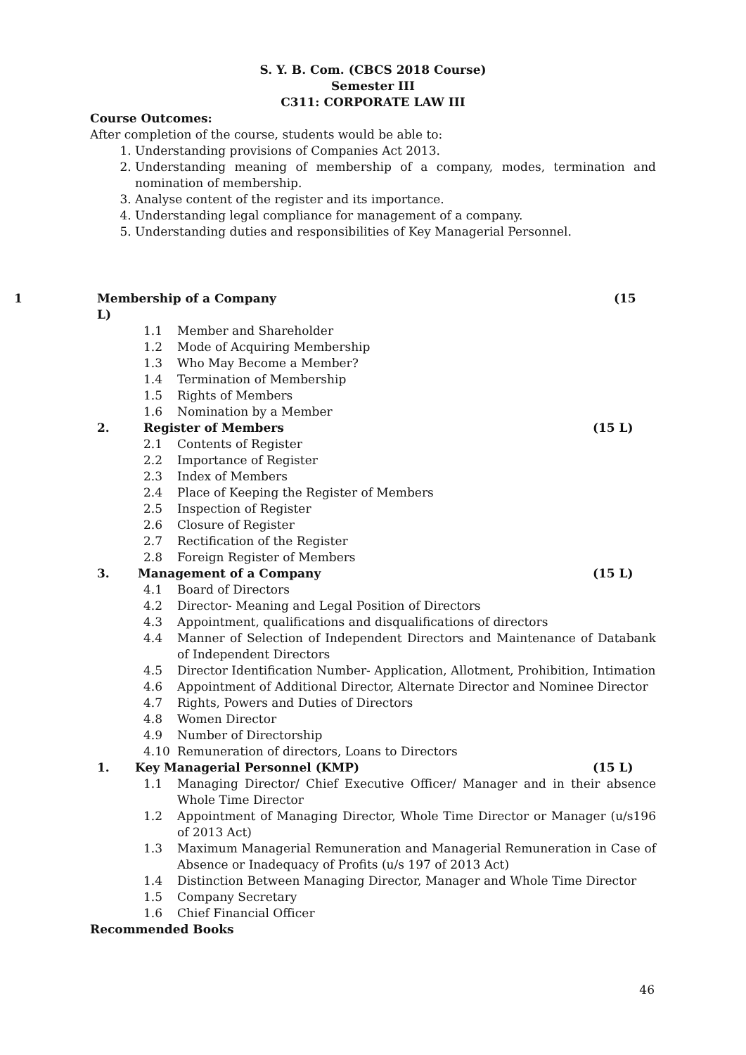S. Y. B. Com. (CBCS 2018 Course)
Semester III
C311: CORPORATE LAW III
Course Outcomes:
After completion of the course, students would be able to:
1. Understanding provisions of Companies Act 2013.
2. Understanding meaning of membership of a company, modes, termination and nomination of membership.
3. Analyse content of the register and its importance.
4. Understanding legal compliance for management of a company.
5. Understanding duties and responsibilities of Key Managerial Personnel.
1 Membership of a Company
L)
(15
1.1 Member and Shareholder
1.2 Mode of Acquiring Membership
1.3 Who May Become a Member?
1.4 Termination of Membership
1.5 Rights of Members
1.6 Nomination by a Member
2. Register of Members (15 L)
2.1 Contents of Register
2.2 Importance of Register
2.3 Index of Members
2.4 Place of Keeping the Register of Members
2.5 Inspection of Register
2.6 Closure of Register
2.7 Rectification of the Register
2.8 Foreign Register of Members
3. Management of a Company (15 L)
4.1 Board of Directors
4.2 Director- Meaning and Legal Position of Directors
4.3 Appointment, qualifications and disqualifications of directors
4.4 Manner of Selection of Independent Directors and Maintenance of Databank of Independent Directors
4.5 Director Identification Number- Application, Allotment, Prohibition, Intimation
4.6 Appointment of Additional Director, Alternate Director and Nominee Director
4.7 Rights, Powers and Duties of Directors
4.8 Women Director
4.9 Number of Directorship
4.10 Remuneration of directors, Loans to Directors
1. Key Managerial Personnel (KMP) (15 L)
1.1 Managing Director/ Chief Executive Officer/ Manager and in their absence Whole Time Director
1.2 Appointment of Managing Director, Whole Time Director or Manager (u/s196 of 2013 Act)
1.3 Maximum Managerial Remuneration and Managerial Remuneration in Case of Absence or Inadequacy of Profits (u/s 197 of 2013 Act)
1.4 Distinction Between Managing Director, Manager and Whole Time Director
1.5 Company Secretary
1.6 Chief Financial Officer
Recommended Books
46